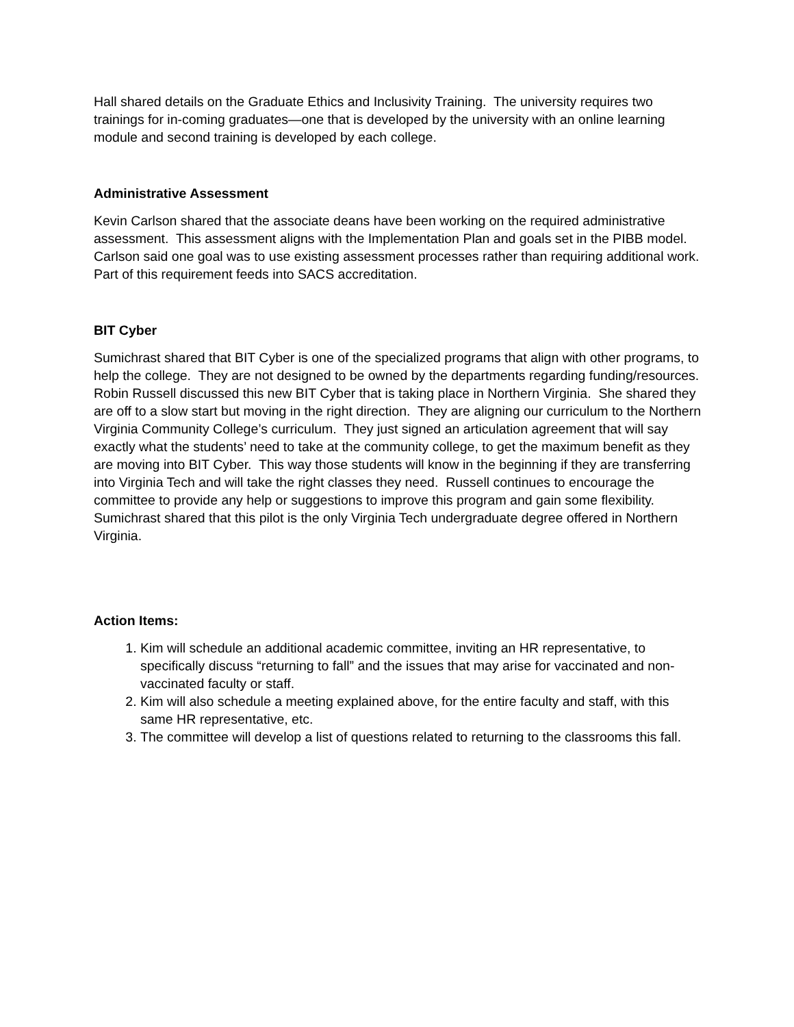Hall shared details on the Graduate Ethics and Inclusivity Training. The university requires two trainings for in-coming graduates—one that is developed by the university with an online learning module and second training is developed by each college.
Administrative Assessment
Kevin Carlson shared that the associate deans have been working on the required administrative assessment. This assessment aligns with the Implementation Plan and goals set in the PIBB model. Carlson said one goal was to use existing assessment processes rather than requiring additional work. Part of this requirement feeds into SACS accreditation.
BIT Cyber
Sumichrast shared that BIT Cyber is one of the specialized programs that align with other programs, to help the college. They are not designed to be owned by the departments regarding funding/resources. Robin Russell discussed this new BIT Cyber that is taking place in Northern Virginia. She shared they are off to a slow start but moving in the right direction. They are aligning our curriculum to the Northern Virginia Community College’s curriculum. They just signed an articulation agreement that will say exactly what the students’ need to take at the community college, to get the maximum benefit as they are moving into BIT Cyber. This way those students will know in the beginning if they are transferring into Virginia Tech and will take the right classes they need. Russell continues to encourage the committee to provide any help or suggestions to improve this program and gain some flexibility. Sumichrast shared that this pilot is the only Virginia Tech undergraduate degree offered in Northern Virginia.
Action Items:
1. Kim will schedule an additional academic committee, inviting an HR representative, to specifically discuss “returning to fall” and the issues that may arise for vaccinated and non-vaccinated faculty or staff.
2. Kim will also schedule a meeting explained above, for the entire faculty and staff, with this same HR representative, etc.
3. The committee will develop a list of questions related to returning to the classrooms this fall.